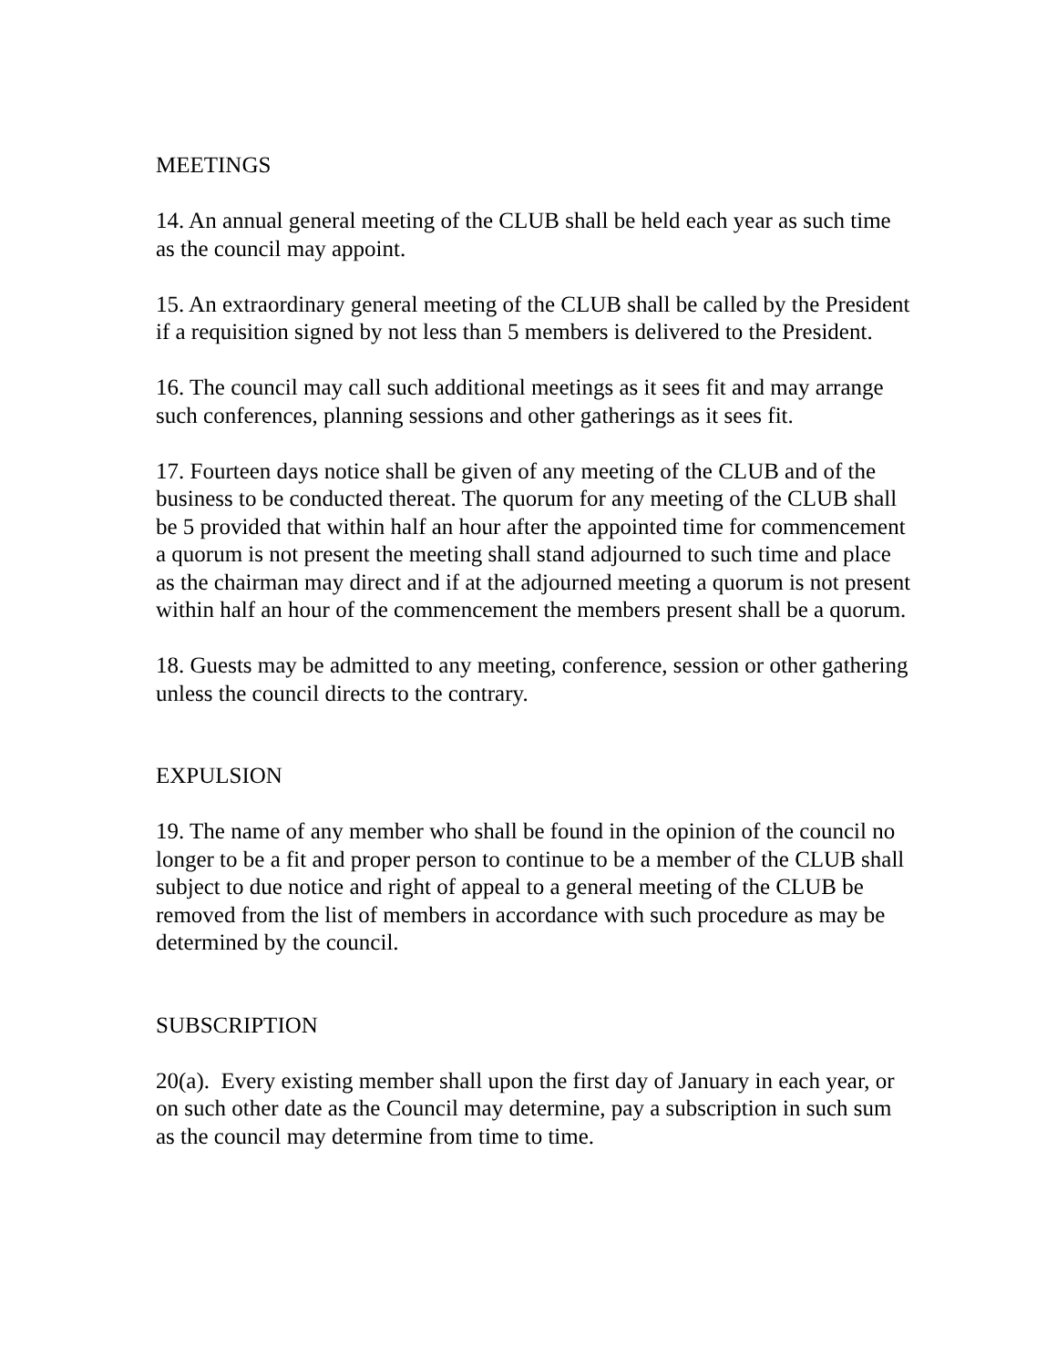MEETINGS
14. An annual general meeting of the CLUB shall be held each year as such time as the council may appoint.
15. An extraordinary general meeting of the CLUB shall be called by the President if a requisition signed by not less than 5 members is delivered to the President.
16. The council may call such additional meetings as it sees fit and may arrange such conferences, planning sessions and other gatherings as it sees fit.
17. Fourteen days notice shall be given of any meeting of the CLUB and of the business to be conducted thereat. The quorum for any meeting of the CLUB shall be 5 provided that within half an hour after the appointed time for commencement a quorum is not present the meeting shall stand adjourned to such time and place as the chairman may direct and if at the adjourned meeting a quorum is not present within half an hour of the commencement the members present shall be a quorum.
18. Guests may be admitted to any meeting, conference, session or other gathering unless the council directs to the contrary.
EXPULSION
19. The name of any member who shall be found in the opinion of the council no longer to be a fit and proper person to continue to be a member of the CLUB shall subject to due notice and right of appeal to a general meeting of the CLUB be removed from the list of members in accordance with such procedure as may be determined by the council.
SUBSCRIPTION
20(a). Every existing member shall upon the first day of January in each year, or on such other date as the Council may determine, pay a subscription in such sum as the council may determine from time to time.